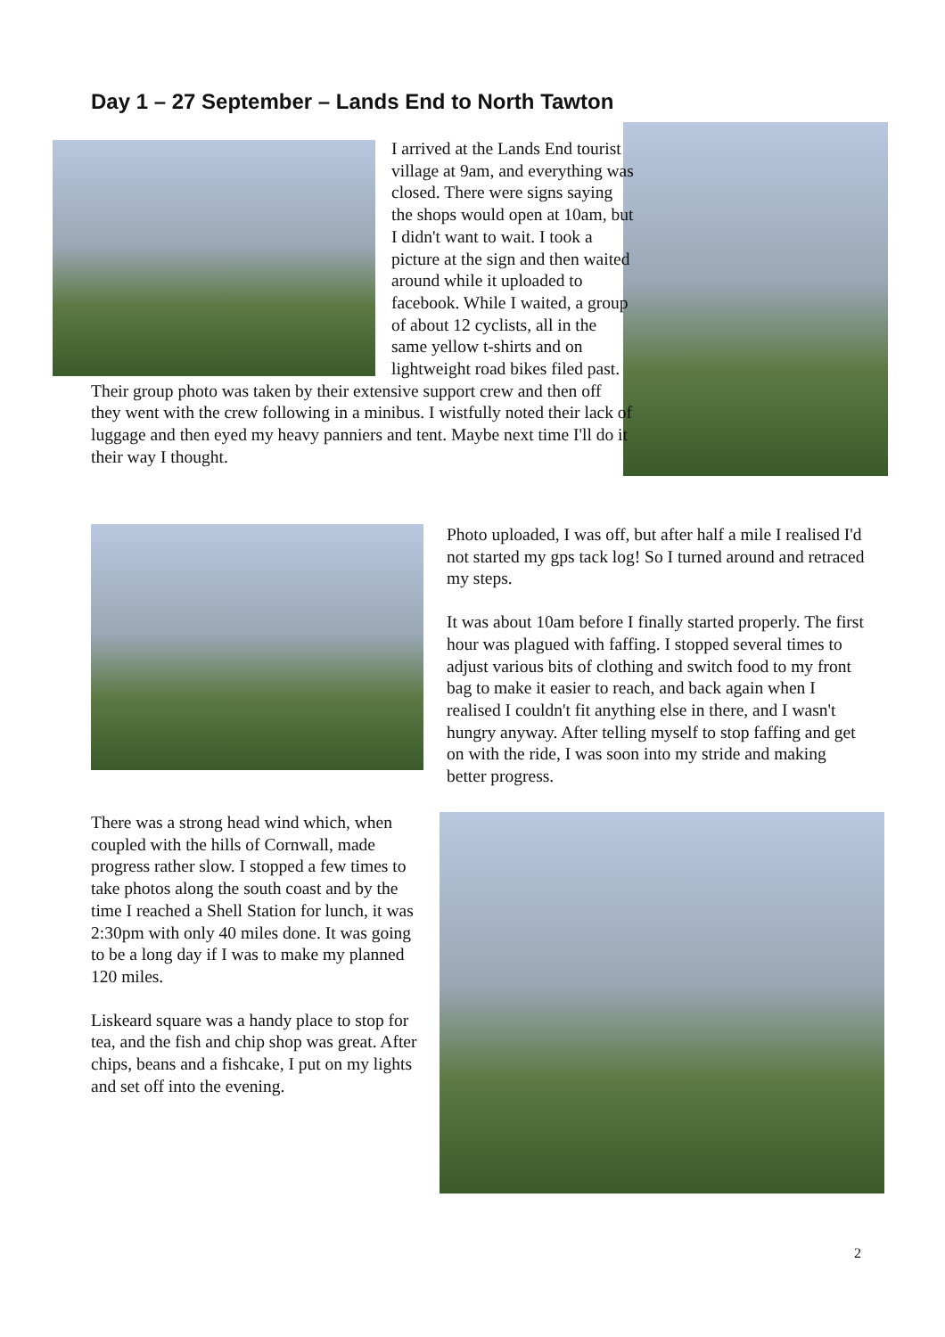Day 1 – 27 September – Lands End to North Tawton
I arrived at the Lands End tourist village at 9am, and everything was closed. There were signs saying the shops would open at 10am, but I didn't want to wait. I took a picture at the sign and then waited around while it uploaded to facebook. While I waited, a group of about 12 cyclists, all in the same yellow t-shirts and on lightweight road bikes filed past. Their group photo was taken by their extensive support crew and then off they went with the crew following in a minibus. I wistfully noted their lack of luggage and then eyed my heavy panniers and tent. Maybe next time I'll do it their way I thought.
Photo uploaded, I was off, but after half a mile I realised I'd not started my gps tack log! So I turned around and retraced my steps.
It was about 10am before I finally started properly. The first hour was plagued with faffing. I stopped several times to adjust various bits of clothing and switch food to my front bag to make it easier to reach, and back again when I realised I couldn't fit anything else in there, and I wasn't hungry anyway. After telling myself to stop faffing and get on with the ride, I was soon into my stride and making better progress.
There was a strong head wind which, when coupled with the hills of Cornwall, made progress rather slow. I stopped a few times to take photos along the south coast and by the time I reached a Shell Station for lunch, it was 2:30pm with only 40 miles done. It was going to be a long day if I was to make my planned 120 miles.
Liskeard square was a handy place to stop for tea, and the fish and chip shop was great. After chips, beans and a fishcake, I put on my lights and set off into the evening.
2